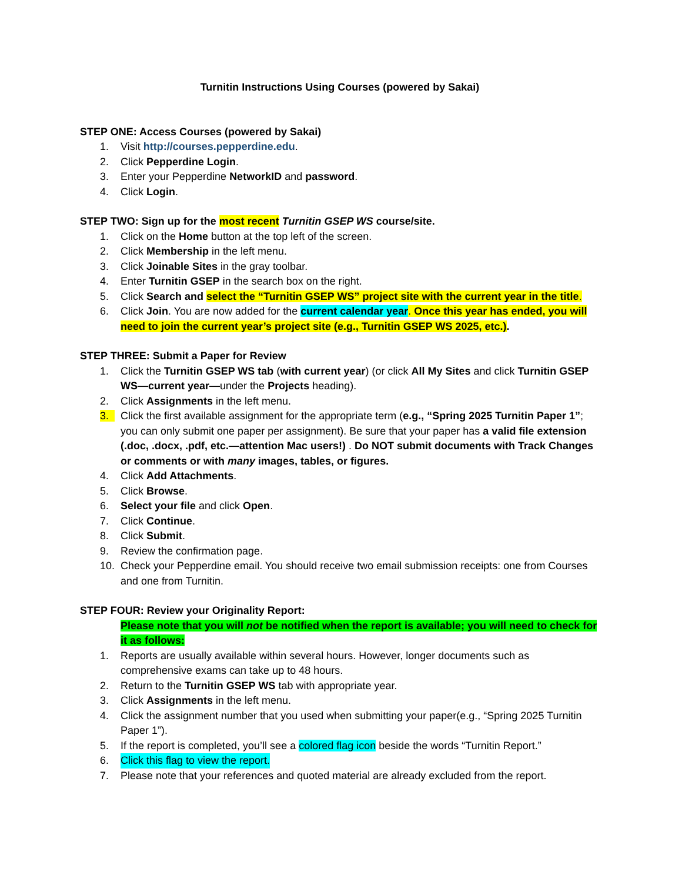Turnitin Instructions Using Courses (powered by Sakai)
STEP ONE: Access Courses (powered by Sakai)
1. Visit http://courses.pepperdine.edu.
2. Click Pepperdine Login.
3. Enter your Pepperdine NetworkID and password.
4. Click Login.
STEP TWO: Sign up for the most recent Turnitin GSEP WS course/site.
1. Click on the Home button at the top left of the screen.
2. Click Membership in the left menu.
3. Click Joinable Sites in the gray toolbar.
4. Enter Turnitin GSEP in the search box on the right.
5. Click Search and select the “Turnitin GSEP WS” project site with the current year in the title.
6. Click Join. You are now added for the current calendar year. Once this year has ended, you will need to join the current year’s project site (e.g., Turnitin GSEP WS 2025, etc.).
STEP THREE: Submit a Paper for Review
1. Click the Turnitin GSEP WS tab (with current year) (or click All My Sites and click Turnitin GSEP WS—current year—under the Projects heading).
2. Click Assignments in the left menu.
3. Click the first available assignment for the appropriate term (e.g., “Spring 2025 Turnitin Paper 1”; you can only submit one paper per assignment). Be sure that your paper has a valid file extension (.doc, .docx, .pdf, etc.—attention Mac users!) . Do NOT submit documents with Track Changes or comments or with many images, tables, or figures.
4. Click Add Attachments.
5. Click Browse.
6. Select your file and click Open.
7. Click Continue.
8. Click Submit.
9. Review the confirmation page.
10. Check your Pepperdine email. You should receive two email submission receipts: one from Courses and one from Turnitin.
STEP FOUR: Review your Originality Report:
Please note that you will not be notified when the report is available; you will need to check for it as follows:
1. Reports are usually available within several hours. However, longer documents such as comprehensive exams can take up to 48 hours.
2. Return to the Turnitin GSEP WS tab with appropriate year.
3. Click Assignments in the left menu.
4. Click the assignment number that you used when submitting your paper(e.g., “Spring 2025 Turnitin Paper 1”).
5. If the report is completed, you’ll see a colored flag icon beside the words “Turnitin Report.”
6. Click this flag to view the report.
7. Please note that your references and quoted material are already excluded from the report.